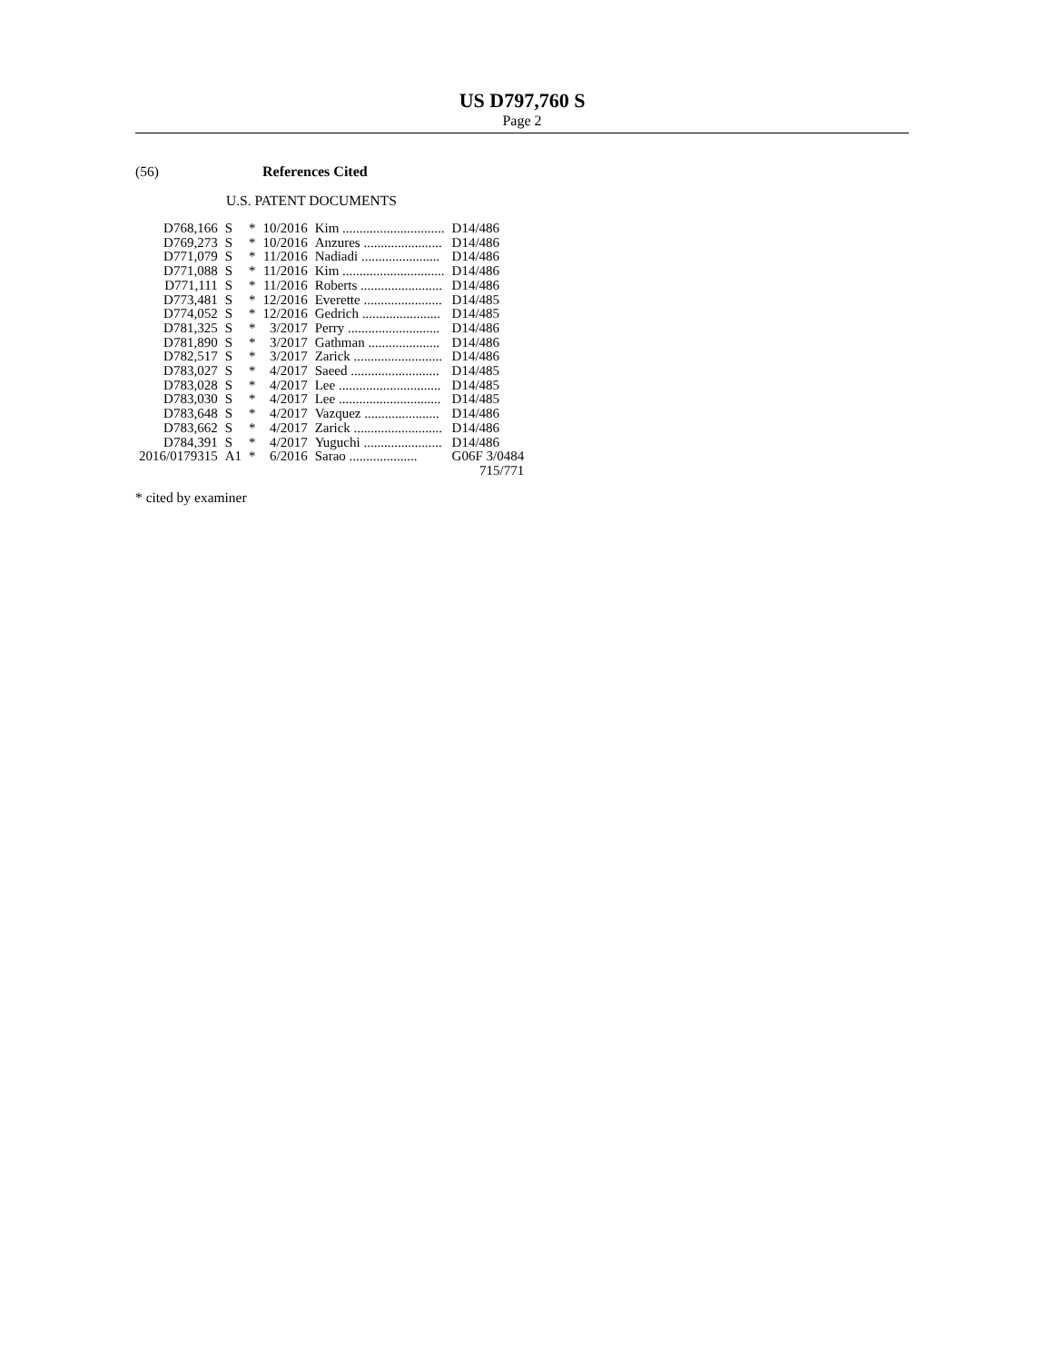US D797,760 S
Page 2
(56) References Cited
U.S. PATENT DOCUMENTS
| D768,166 | S | * | 10/2016 | Kim .............................. | D14/486 |
| D769,273 | S | * | 10/2016 | Anzures ....................... | D14/486 |
| D771,079 | S | * | 11/2016 | Nadiadi ....................... | D14/486 |
| D771,088 | S | * | 11/2016 | Kim .............................. | D14/486 |
| D771,111 | S | * | 11/2016 | Roberts ........................ | D14/486 |
| D773,481 | S | * | 12/2016 | Everette ....................... | D14/485 |
| D774,052 | S | * | 12/2016 | Gedrich ....................... | D14/485 |
| D781,325 | S | * | 3/2017 | Perry ........................... | D14/486 |
| D781,890 | S | * | 3/2017 | Gathman ..................... | D14/486 |
| D782,517 | S | * | 3/2017 | Zarick .......................... | D14/486 |
| D783,027 | S | * | 4/2017 | Saeed .......................... | D14/485 |
| D783,028 | S | * | 4/2017 | Lee .............................. | D14/485 |
| D783,030 | S | * | 4/2017 | Lee .............................. | D14/485 |
| D783,648 | S | * | 4/2017 | Vazquez ...................... | D14/486 |
| D783,662 | S | * | 4/2017 | Zarick .......................... | D14/486 |
| D784,391 | S | * | 4/2017 | Yuguchi ....................... | D14/486 |
| 2016/0179315 | A1 | * | 6/2016 | Sarao .................... | G06F 3/0484 |
| | | | | | 715/771 |
* cited by examiner